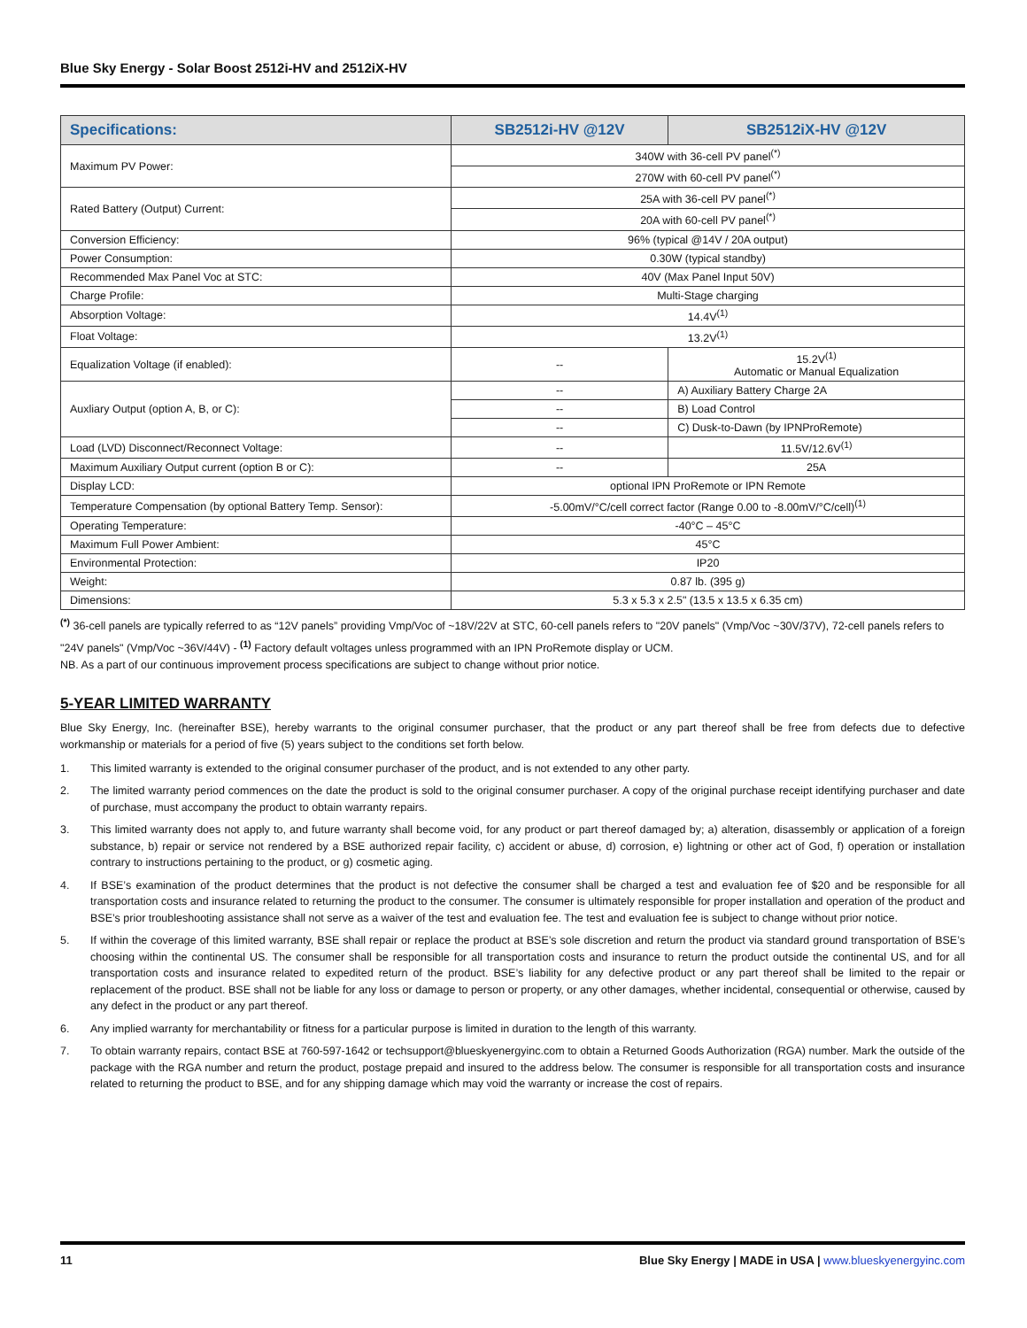Blue Sky Energy - Solar Boost 2512i-HV and 2512iX-HV
| Specifications: | SB2512i-HV @12V | SB2512iX-HV @12V |
| --- | --- | --- |
| Maximum PV Power: | 340W with 36-cell PV panel<sup>(*)</sup> | |
| | 270W with 60-cell PV panel<sup>(*)</sup> | |
| Rated Battery (Output) Current: | 25A with 36-cell PV panel<sup>(*)</sup> | |
| | 20A with 60-cell PV panel<sup>(*)</sup> | |
| Conversion Efficiency: | 96% (typical @14V / 20A output) | |
| Power Consumption: | 0.30W (typical standby) | |
| Recommended Max Panel Voc at STC: | 40V (Max Panel Input 50V) | |
| Charge Profile: | Multi-Stage charging | |
| Absorption Voltage: | 14.4V<sup>(1)</sup> | |
| Float Voltage: | 13.2V<sup>(1)</sup> | |
| Equalization Voltage (if enabled): | -- | 15.2V<sup>(1)</sup> Automatic or Manual Equalization |
| Auxliary Output (option A, B, or C): | -- | A) Auxiliary Battery Charge 2A |
| | -- | B) Load Control |
| | -- | C) Dusk-to-Dawn (by IPNProRemote) |
| Load (LVD) Disconnect/Reconnect Voltage: | -- | 11.5V/12.6V<sup>(1)</sup> |
| Maximum Auxiliary Output current (option B or C): | -- | 25A |
| Display LCD: | optional IPN ProRemote or IPN Remote | |
| Temperature Compensation (by optional Battery Temp. Sensor): | -5.00mV/°C/cell correct factor (Range 0.00 to -8.00mV/°C/cell)<sup>(1)</sup> | |
| Operating Temperature: | -40°C – 45°C | |
| Maximum Full Power Ambient: | 45°C | |
| Environmental Protection: | IP20 | |
| Weight: | 0.87 lb. (395 g) | |
| Dimensions: | 5.3 x 5.3 x 2.5" (13.5 x 13.5 x 6.35 cm) | |
<sup>(*)</sup> 36-cell panels are typically referred to as “12V panels” providing Vmp/Voc of ~18V/22V at STC, 60-cell panels refers to "20V panels" (Vmp/Voc ~30V/37V), 72-cell panels refers to "24V panels" (Vmp/Voc ~36V/44V) - <sup>(1)</sup> Factory default voltages unless programmed with an IPN ProRemote display or UCM.
NB. As a part of our continuous improvement process specifications are subject to change without prior notice.
5-YEAR LIMITED WARRANTY
Blue Sky Energy, Inc. (hereinafter BSE), hereby warrants to the original consumer purchaser, that the product or any part thereof shall be free from defects due to defective workmanship or materials for a period of five (5) years subject to the conditions set forth below.
1. This limited warranty is extended to the original consumer purchaser of the product, and is not extended to any other party.
2. The limited warranty period commences on the date the product is sold to the original consumer purchaser. A copy of the original purchase receipt identifying purchaser and date of purchase, must accompany the product to obtain warranty repairs.
3. This limited warranty does not apply to, and future warranty shall become void, for any product or part thereof damaged by; a) alteration, disassembly or application of a foreign substance, b) repair or service not rendered by a BSE authorized repair facility, c) accident or abuse, d) corrosion, e) lightning or other act of God, f) operation or installation contrary to instructions pertaining to the product, or g) cosmetic aging.
4. If BSE’s examination of the product determines that the product is not defective the consumer shall be charged a test and evaluation fee of $20 and be responsible for all transportation costs and insurance related to returning the product to the consumer. The consumer is ultimately responsible for proper installation and operation of the product and BSE’s prior troubleshooting assistance shall not serve as a waiver of the test and evaluation fee. The test and evaluation fee is subject to change without prior notice.
5. If within the coverage of this limited warranty, BSE shall repair or replace the product at BSE’s sole discretion and return the product via standard ground transportation of BSE’s choosing within the continental US. The consumer shall be responsible for all transportation costs and insurance to return the product outside the continental US, and for all transportation costs and insurance related to expedited return of the product. BSE’s liability for any defective product or any part thereof shall be limited to the repair or replacement of the product. BSE shall not be liable for any loss or damage to person or property, or any other damages, whether incidental, consequential or otherwise, caused by any defect in the product or any part thereof.
6. Any implied warranty for merchantability or fitness for a particular purpose is limited in duration to the length of this warranty.
7. To obtain warranty repairs, contact BSE at 760-597-1642 or techsupport@blueskyenergyinc.com to obtain a Returned Goods Authorization (RGA) number. Mark the outside of the package with the RGA number and return the product, postage prepaid and insured to the address below. The consumer is responsible for all transportation costs and insurance related to returning the product to BSE, and for any shipping damage which may void the warranty or increase the cost of repairs.
11 Blue Sky Energy | MADE in USA | www.blueskyenergyinc.com